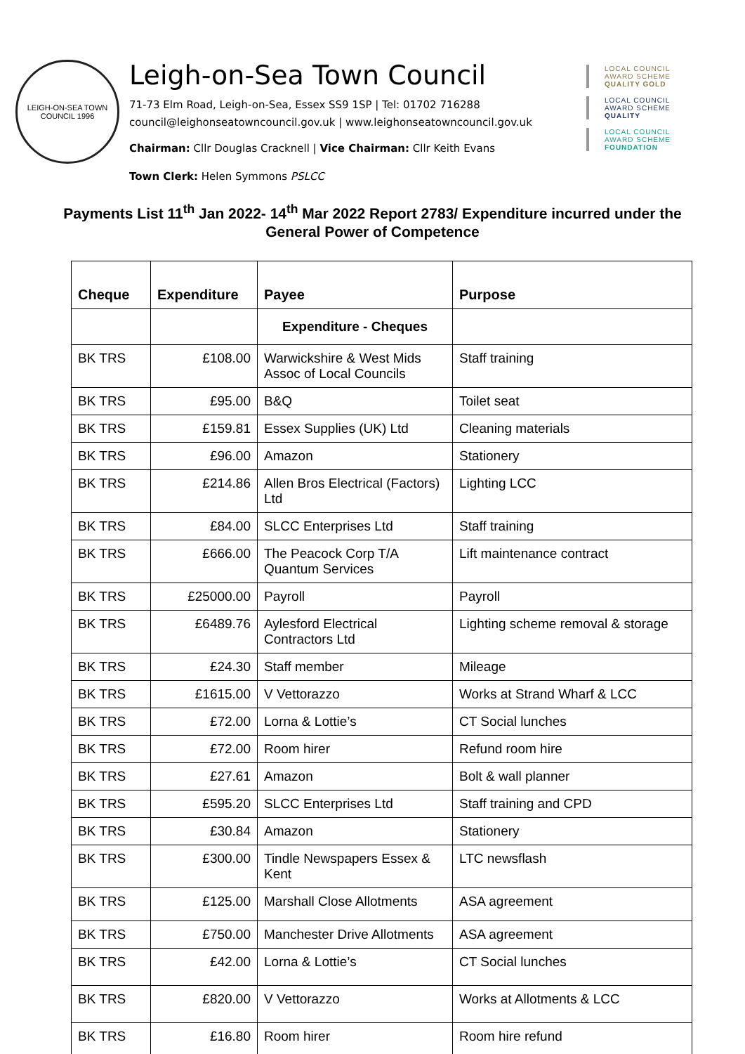LEIGH-ON-SEA TOWN COUNCIL 1996
Leigh-on-Sea Town Council
71-73 Elm Road, Leigh-on-Sea, Essex SS9 1SP | Tel: 01702 716288
council@leighonseatowncouncil.gov.uk | www.leighonseatowncouncil.gov.uk
Chairman: Cllr Douglas Cracknell | Vice Chairman: Cllr Keith Evans
Town Clerk: Helen Symmons PSLCC
LOCAL COUNCIL
AWARD SCHEME
QUALITY GOLD
LOCAL COUNCIL
AWARD SCHEME
QUALITY
LOCAL COUNCIL
AWARD SCHEME
FOUNDATION
Payments List 11<sup>th</sup> Jan 2022- 14<sup>th</sup> Mar 2022 Report 2783/ Expenditure incurred under the General Power of Competence
| Cheque | Expenditure | Payee | Purpose |
| --- | --- | --- | --- |
| | | Expenditure - Cheques | |
| BK TRS | £108.00 | Warwickshire & West Mids Assoc of Local Councils | Staff training |
| BK TRS | £95.00 | B&Q | Toilet seat |
| BK TRS | £159.81 | Essex Supplies (UK) Ltd | Cleaning materials |
| BK TRS | £96.00 | Amazon | Stationery |
| BK TRS | £214.86 | Allen Bros Electrical (Factors) Ltd | Lighting LCC |
| BK TRS | £84.00 | SLCC Enterprises Ltd | Staff training |
| BK TRS | £666.00 | The Peacock Corp T/A Quantum Services | Lift maintenance contract |
| BK TRS | £25000.00 | Payroll | Payroll |
| BK TRS | £6489.76 | Aylesford Electrical Contractors Ltd | Lighting scheme removal & storage |
| BK TRS | £24.30 | Staff member | Mileage |
| BK TRS | £1615.00 | V Vettorazzo | Works at Strand Wharf & LCC |
| BK TRS | £72.00 | Lorna & Lottie’s | CT Social lunches |
| BK TRS | £72.00 | Room hirer | Refund room hire |
| BK TRS | £27.61 | Amazon | Bolt & wall planner |
| BK TRS | £595.20 | SLCC Enterprises Ltd | Staff training and CPD |
| BK TRS | £30.84 | Amazon | Stationery |
| BK TRS | £300.00 | Tindle Newspapers Essex & Kent | LTC newsflash |
| BK TRS | £125.00 | Marshall Close Allotments | ASA agreement |
| BK TRS | £750.00 | Manchester Drive Allotments | ASA agreement |
| BK TRS | £42.00 | Lorna & Lottie’s | CT Social lunches |
| BK TRS | £820.00 | V Vettorazzo | Works at Allotments & LCC |
| BK TRS | £16.80 | Room hirer | Room hire refund |